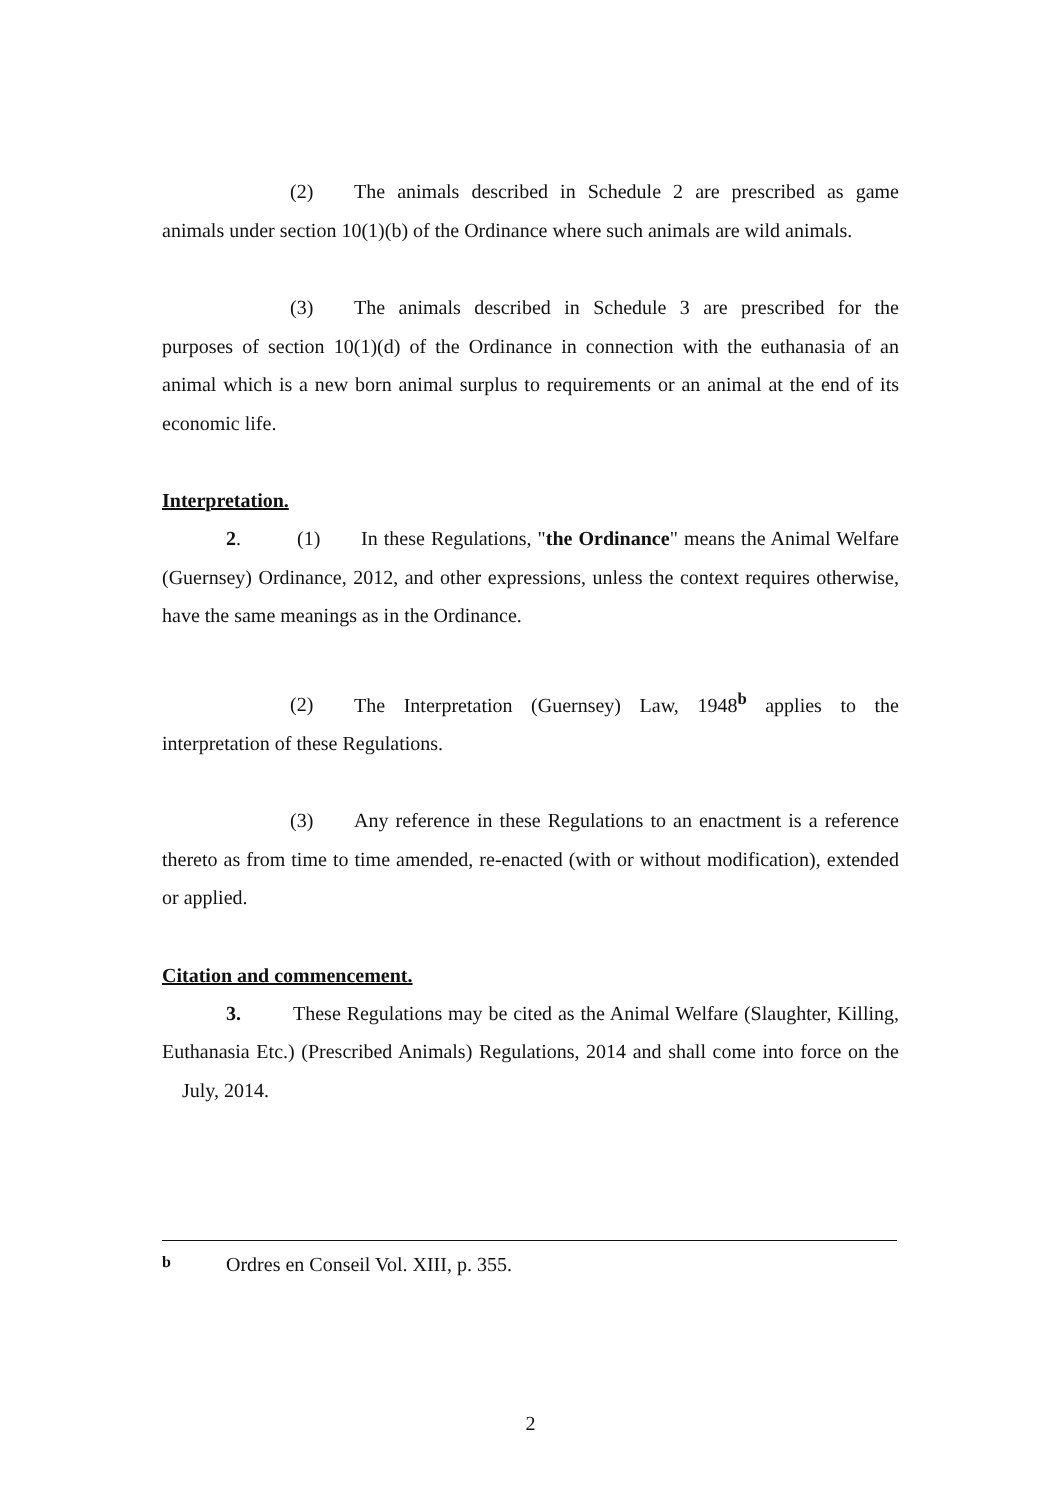(2) The animals described in Schedule 2 are prescribed as game animals under section 10(1)(b) of the Ordinance where such animals are wild animals.
(3) The animals described in Schedule 3 are prescribed for the purposes of section 10(1)(d) of the Ordinance in connection with the euthanasia of an animal which is a new born animal surplus to requirements or an animal at the end of its economic life.
Interpretation.
2. (1) In these Regulations, "the Ordinance" means the Animal Welfare (Guernsey) Ordinance, 2012, and other expressions, unless the context requires otherwise, have the same meanings as in the Ordinance.
(2) The Interpretation (Guernsey) Law, 1948<sup>b</sup> applies to the interpretation of these Regulations.
(3) Any reference in these Regulations to an enactment is a reference thereto as from time to time amended, re-enacted (with or without modification), extended or applied.
Citation and commencement.
3. These Regulations may be cited as the Animal Welfare (Slaughter, Killing, Euthanasia Etc.) (Prescribed Animals) Regulations, 2014 and shall come into force on the July, 2014.
b Ordres en Conseil Vol. XIII, p. 355.
2